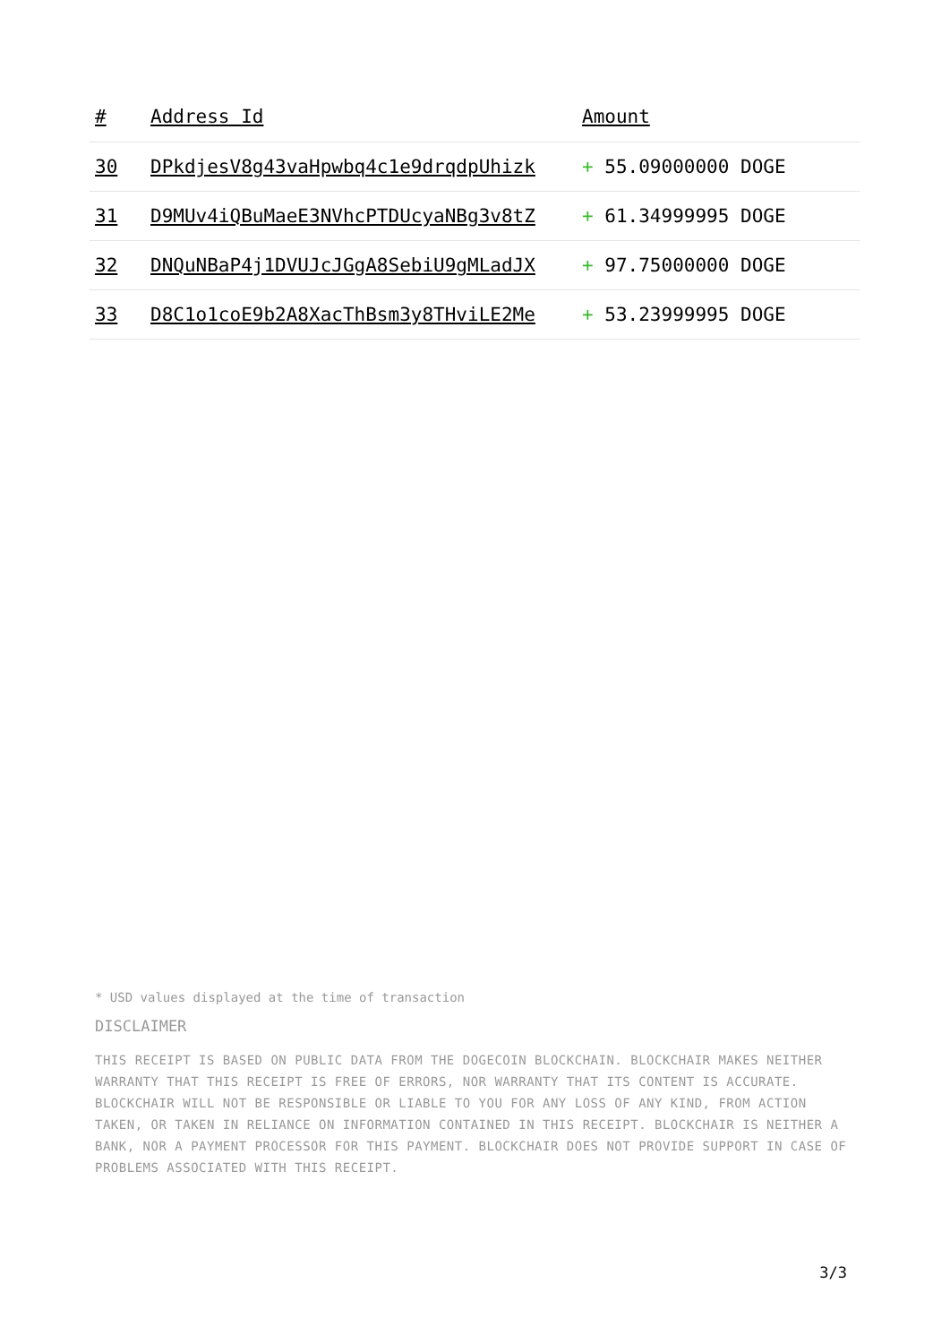| # | Address Id | Amount |
| --- | --- | --- |
| 30 | DPkdjesV8g43vaHpwbq4c1e9drqdpUhizk | + 55.09000000 DOGE |
| 31 | D9MUv4iQBuMaeE3NVhcPTDUcyaNBg3v8tZ | + 61.34999995 DOGE |
| 32 | DNQuNBaP4j1DVUJcJGgA8SebiU9gMLadJX | + 97.75000000 DOGE |
| 33 | D8C1o1coE9b2A8XacThBsm3y8THviLE2Me | + 53.23999995 DOGE |
* USD values displayed at the time of transaction
DISCLAIMER
THIS RECEIPT IS BASED ON PUBLIC DATA FROM THE DOGECOIN BLOCKCHAIN. BLOCKCHAIR MAKES NEITHER WARRANTY THAT THIS RECEIPT IS FREE OF ERRORS, NOR WARRANTY THAT ITS CONTENT IS ACCURATE. BLOCKCHAIR WILL NOT BE RESPONSIBLE OR LIABLE TO YOU FOR ANY LOSS OF ANY KIND, FROM ACTION TAKEN, OR TAKEN IN RELIANCE ON INFORMATION CONTAINED IN THIS RECEIPT. BLOCKCHAIR IS NEITHER A BANK, NOR A PAYMENT PROCESSOR FOR THIS PAYMENT. BLOCKCHAIR DOES NOT PROVIDE SUPPORT IN CASE OF PROBLEMS ASSOCIATED WITH THIS RECEIPT.
3/3